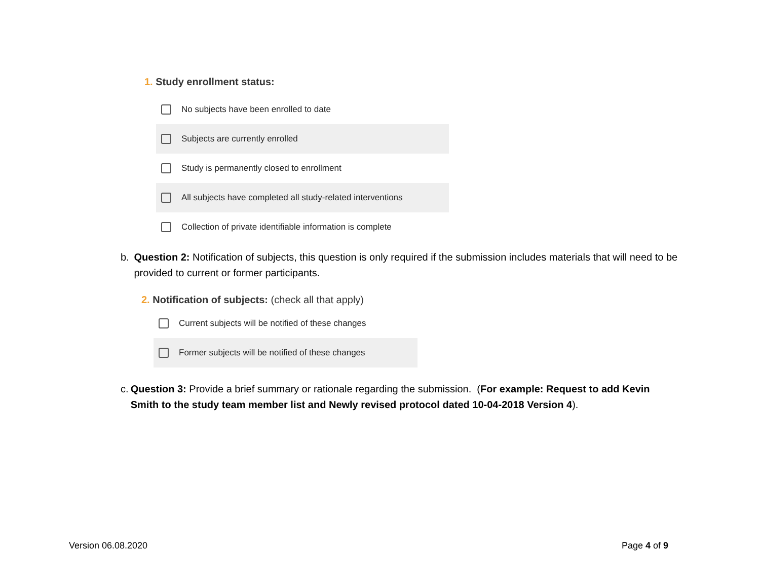1. Study enrollment status:
No subjects have been enrolled to date
Subjects are currently enrolled
Study is permanently closed to enrollment
All subjects have completed all study-related interventions
Collection of private identifiable information is complete
b. Question 2: Notification of subjects, this question is only required if the submission includes materials that will need to be provided to current or former participants.
2. Notification of subjects: (check all that apply)
Current subjects will be notified of these changes
Former subjects will be notified of these changes
c. Question 3: Provide a brief summary or rationale regarding the submission. (For example: Request to add Kevin Smith to the study team member list and Newly revised protocol dated 10-04-2018 Version 4).
Version 06.08.2020 Page 4 of 9